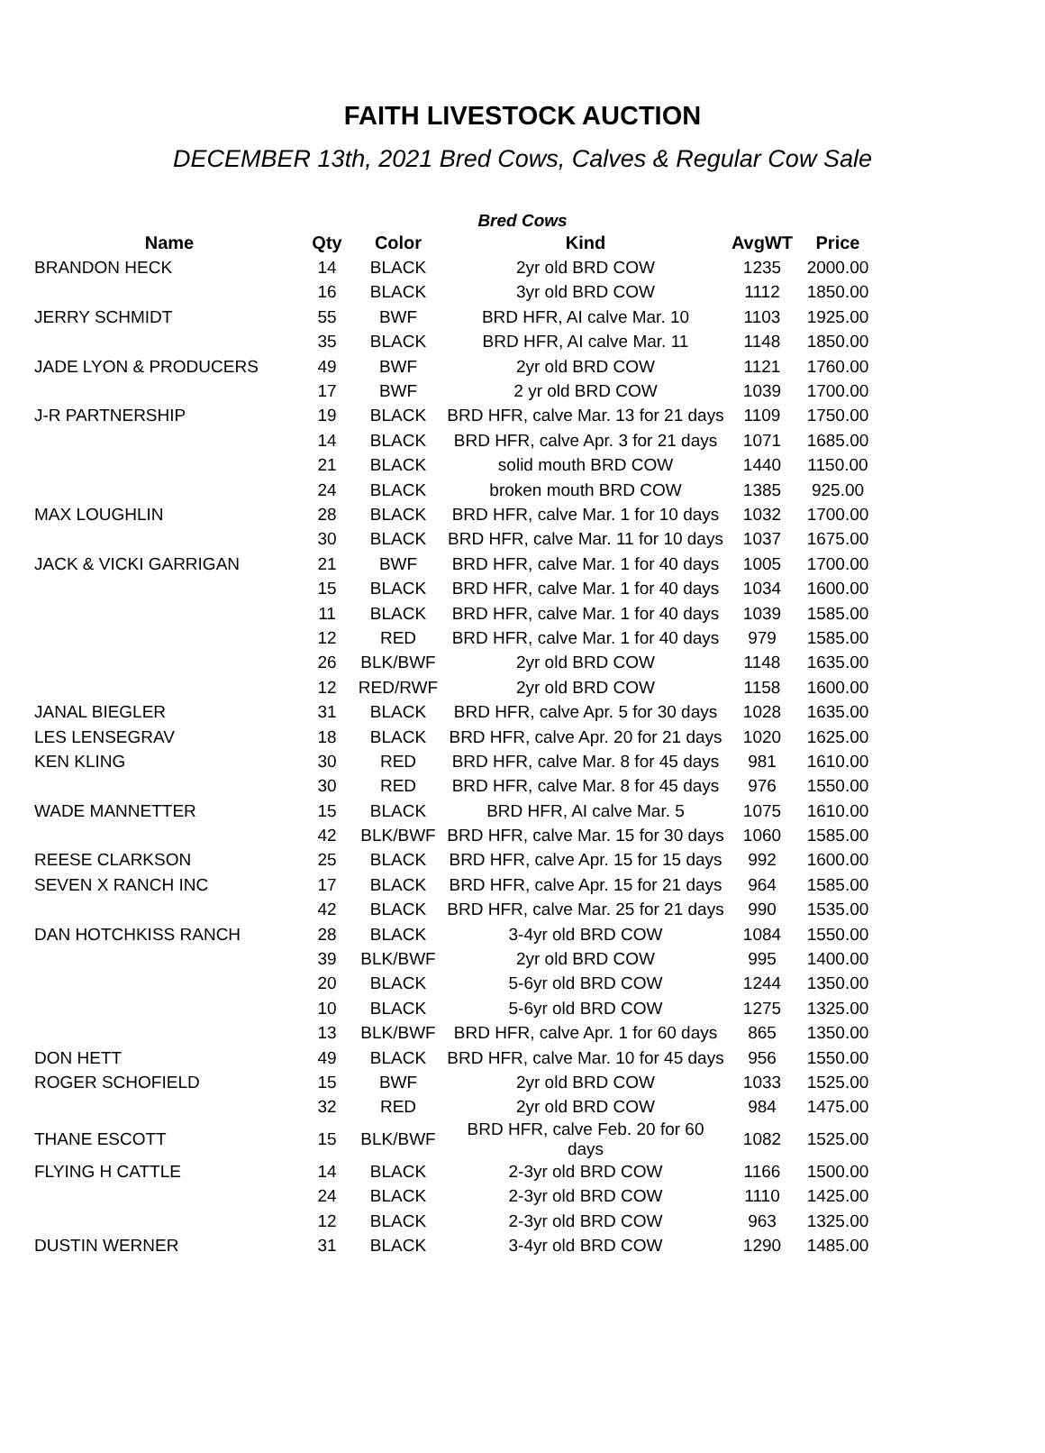FAITH LIVESTOCK AUCTION
DECEMBER 13th, 2021 Bred Cows, Calves & Regular Cow Sale
Bred Cows
| Name | Qty | Color | Kind | AvgWT | Price |
| --- | --- | --- | --- | --- | --- |
| BRANDON HECK | 14 | BLACK | 2yr old BRD COW | 1235 | 2000.00 |
| | 16 | BLACK | 3yr old BRD COW | 1112 | 1850.00 |
| JERRY SCHMIDT | 55 | BWF | BRD HFR, AI calve Mar. 10 | 1103 | 1925.00 |
| | 35 | BLACK | BRD HFR, AI calve Mar. 11 | 1148 | 1850.00 |
| JADE LYON & PRODUCERS | 49 | BWF | 2yr old BRD COW | 1121 | 1760.00 |
| | 17 | BWF | 2 yr old BRD COW | 1039 | 1700.00 |
| J-R PARTNERSHIP | 19 | BLACK | BRD HFR, calve Mar. 13 for 21 days | 1109 | 1750.00 |
| | 14 | BLACK | BRD HFR, calve Apr. 3 for 21 days | 1071 | 1685.00 |
| | 21 | BLACK | solid mouth BRD COW | 1440 | 1150.00 |
| | 24 | BLACK | broken mouth BRD COW | 1385 | 925.00 |
| MAX LOUGHLIN | 28 | BLACK | BRD HFR, calve Mar. 1 for 10 days | 1032 | 1700.00 |
| | 30 | BLACK | BRD HFR, calve Mar. 11 for 10 days | 1037 | 1675.00 |
| JACK & VICKI GARRIGAN | 21 | BWF | BRD HFR, calve Mar. 1 for 40 days | 1005 | 1700.00 |
| | 15 | BLACK | BRD HFR, calve Mar. 1 for 40 days | 1034 | 1600.00 |
| | 11 | BLACK | BRD HFR, calve Mar. 1 for 40 days | 1039 | 1585.00 |
| | 12 | RED | BRD HFR, calve Mar. 1 for 40 days | 979 | 1585.00 |
| | 26 | BLK/BWF | 2yr old BRD COW | 1148 | 1635.00 |
| | 12 | RED/RWF | 2yr old BRD COW | 1158 | 1600.00 |
| JANAL BIEGLER | 31 | BLACK | BRD HFR, calve Apr. 5 for 30 days | 1028 | 1635.00 |
| LES LENSEGRAV | 18 | BLACK | BRD HFR, calve Apr. 20 for 21 days | 1020 | 1625.00 |
| KEN KLING | 30 | RED | BRD HFR, calve Mar. 8 for 45 days | 981 | 1610.00 |
| | 30 | RED | BRD HFR, calve Mar. 8 for 45 days | 976 | 1550.00 |
| WADE MANNETTER | 15 | BLACK | BRD HFR, AI calve Mar. 5 | 1075 | 1610.00 |
| | 42 | BLK/BWF | BRD HFR, calve Mar. 15 for 30 days | 1060 | 1585.00 |
| REESE CLARKSON | 25 | BLACK | BRD HFR, calve Apr. 15 for 15 days | 992 | 1600.00 |
| SEVEN X RANCH INC | 17 | BLACK | BRD HFR, calve Apr. 15 for 21 days | 964 | 1585.00 |
| | 42 | BLACK | BRD HFR, calve Mar. 25 for 21 days | 990 | 1535.00 |
| DAN HOTCHKISS RANCH | 28 | BLACK | 3-4yr old BRD COW | 1084 | 1550.00 |
| | 39 | BLK/BWF | 2yr old BRD COW | 995 | 1400.00 |
| | 20 | BLACK | 5-6yr old BRD COW | 1244 | 1350.00 |
| | 10 | BLACK | 5-6yr old BRD COW | 1275 | 1325.00 |
| | 13 | BLK/BWF | BRD HFR, calve Apr. 1 for 60 days | 865 | 1350.00 |
| DON HETT | 49 | BLACK | BRD HFR, calve Mar. 10 for 45 days | 956 | 1550.00 |
| ROGER SCHOFIELD | 15 | BWF | 2yr old BRD COW | 1033 | 1525.00 |
| | 32 | RED | 2yr old BRD COW | 984 | 1475.00 |
| THANE ESCOTT | 15 | BLK/BWF | BRD HFR, calve Feb. 20 for 60 days | 1082 | 1525.00 |
| FLYING H CATTLE | 14 | BLACK | 2-3yr old BRD COW | 1166 | 1500.00 |
| | 24 | BLACK | 2-3yr old BRD COW | 1110 | 1425.00 |
| | 12 | BLACK | 2-3yr old BRD COW | 963 | 1325.00 |
| DUSTIN WERNER | 31 | BLACK | 3-4yr old BRD COW | 1290 | 1485.00 |